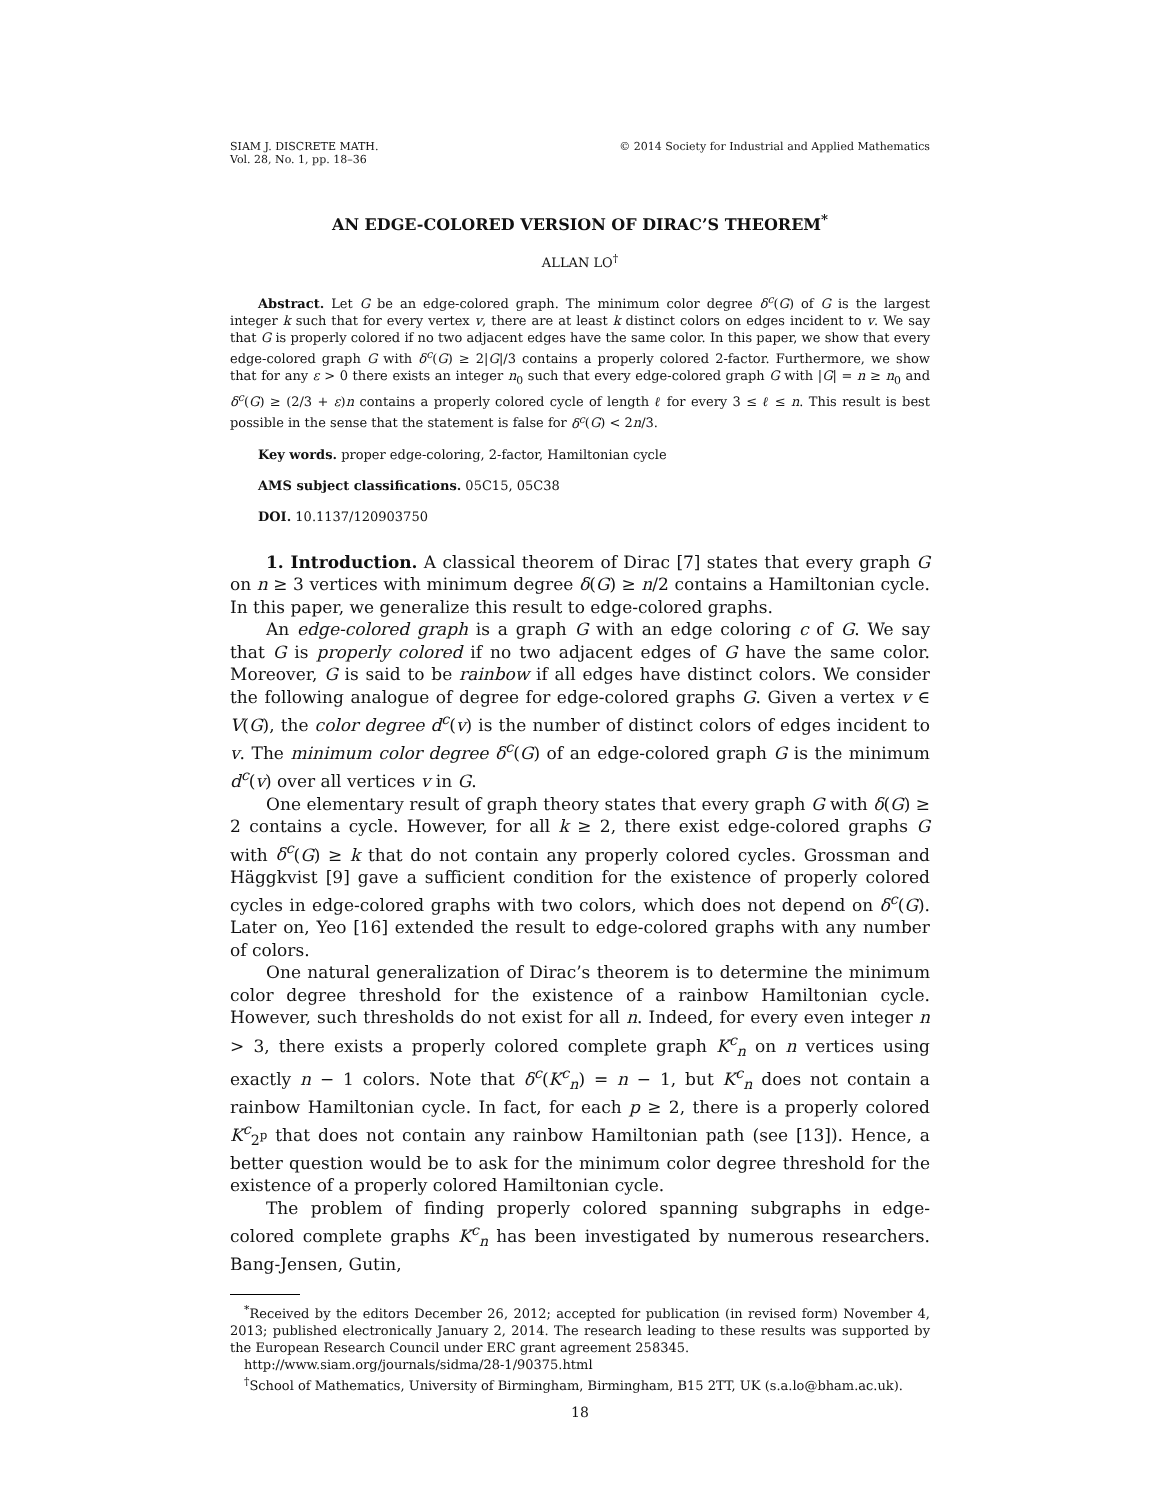SIAM J. DISCRETE MATH.
Vol. 28, No. 1, pp. 18–36
© 2014 Society for Industrial and Applied Mathematics
AN EDGE-COLORED VERSION OF DIRAC’S THEOREM<sup>*</sup>
ALLAN LO<sup>†</sup>
Abstract. Let G be an edge-colored graph. The minimum color degree δ<sup>c</sup>(G) of G is the largest integer k such that for every vertex v, there are at least k distinct colors on edges incident to v. We say that G is properly colored if no two adjacent edges have the same color. In this paper, we show that every edge-colored graph G with δ<sup>c</sup>(G) ≥ 2|G|/3 contains a properly colored 2-factor. Furthermore, we show that for any ε > 0 there exists an integer n<sub>0</sub> such that every edge-colored graph G with |G| = n ≥ n<sub>0</sub> and δ<sup>c</sup>(G) ≥ (2/3 + ε)n contains a properly colored cycle of length ℓ for every 3 ≤ ℓ ≤ n. This result is best possible in the sense that the statement is false for δ<sup>c</sup>(G) < 2n/3.
Key words. proper edge-coloring, 2-factor, Hamiltonian cycle
AMS subject classifications. 05C15, 05C38
DOI. 10.1137/120903750
1. Introduction. A classical theorem of Dirac [7] states that every graph G on n ≥ 3 vertices with minimum degree δ(G) ≥ n/2 contains a Hamiltonian cycle. In this paper, we generalize this result to edge-colored graphs.
An edge-colored graph is a graph G with an edge coloring c of G. We say that G is properly colored if no two adjacent edges of G have the same color. Moreover, G is said to be rainbow if all edges have distinct colors. We consider the following analogue of degree for edge-colored graphs G. Given a vertex v ∈ V(G), the color degree d<sup>c</sup>(v) is the number of distinct colors of edges incident to v. The minimum color degree δ<sup>c</sup>(G) of an edge-colored graph G is the minimum d<sup>c</sup>(v) over all vertices v in G.
One elementary result of graph theory states that every graph G with δ(G) ≥ 2 contains a cycle. However, for all k ≥ 2, there exist edge-colored graphs G with δ<sup>c</sup>(G) ≥ k that do not contain any properly colored cycles. Grossman and Häggkvist [9] gave a sufficient condition for the existence of properly colored cycles in edge-colored graphs with two colors, which does not depend on δ<sup>c</sup>(G). Later on, Yeo [16] extended the result to edge-colored graphs with any number of colors.
One natural generalization of Dirac’s theorem is to determine the minimum color degree threshold for the existence of a rainbow Hamiltonian cycle. However, such thresholds do not exist for all n. Indeed, for every even integer n > 3, there exists a properly colored complete graph K<sup>c</sup><sub>n</sub> on n vertices using exactly n − 1 colors. Note that δ<sup>c</sup>(K<sup>c</sup><sub>n</sub>) = n − 1, but K<sup>c</sup><sub>n</sub> does not contain a rainbow Hamiltonian cycle. In fact, for each p ≥ 2, there is a properly colored K<sup>c</sup><sub>2<sup>p</sup></sub> that does not contain any rainbow Hamiltonian path (see [13]). Hence, a better question would be to ask for the minimum color degree threshold for the existence of a properly colored Hamiltonian cycle.
The problem of finding properly colored spanning subgraphs in edge-colored complete graphs K<sup>c</sup><sub>n</sub> has been investigated by numerous researchers. Bang-Jensen, Gutin,
<sup>*</sup> Received by the editors December 26, 2012; accepted for publication (in revised form) November 4, 2013; published electronically January 2, 2014. The research leading to these results was supported by the European Research Council under ERC grant agreement 258345.
http://www.siam.org/journals/sidma/28-1/90375.html
<sup>†</sup> School of Mathematics, University of Birmingham, Birmingham, B15 2TT, UK (s.a.lo@bham.ac.uk).
18